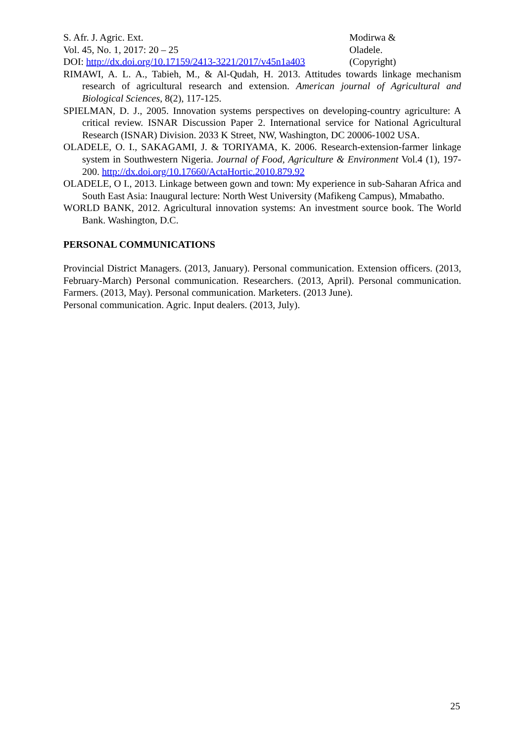S. Afr. J. Agric. Ext.
Vol. 45, No. 1, 2017: 20 – 25
DOI: http://dx.doi.org/10.17159/2413-3221/2017/v45n1a403
Modirwa &
Oladele.
(Copyright)
RIMAWI, A. L. A., Tabieh, M., & Al-Qudah, H. 2013. Attitudes towards linkage mechanism research of agricultural research and extension. American journal of Agricultural and Biological Sciences, 8(2), 117-125.
SPIELMAN, D. J., 2005. Innovation systems perspectives on developing-country agriculture: A critical review. ISNAR Discussion Paper 2. International service for National Agricultural Research (ISNAR) Division. 2033 K Street, NW, Washington, DC 20006-1002 USA.
OLADELE, O. I., SAKAGAMI, J. & TORIYAMA, K. 2006. Research-extension-farmer linkage system in Southwestern Nigeria. Journal of Food, Agriculture & Environment Vol.4 (1), 197-200. http://dx.doi.org/10.17660/ActaHortic.2010.879.92
OLADELE, O I., 2013. Linkage between gown and town: My experience in sub-Saharan Africa and South East Asia: Inaugural lecture: North West University (Mafikeng Campus), Mmabatho.
WORLD BANK, 2012. Agricultural innovation systems: An investment source book. The World Bank. Washington, D.C.
PERSONAL COMMUNICATIONS
Provincial District Managers. (2013, January). Personal communication. Extension officers. (2013, February-March) Personal communication. Researchers. (2013, April). Personal communication. Farmers. (2013, May). Personal communication. Marketers. (2013 June).
Personal communication. Agric. Input dealers. (2013, July).
25